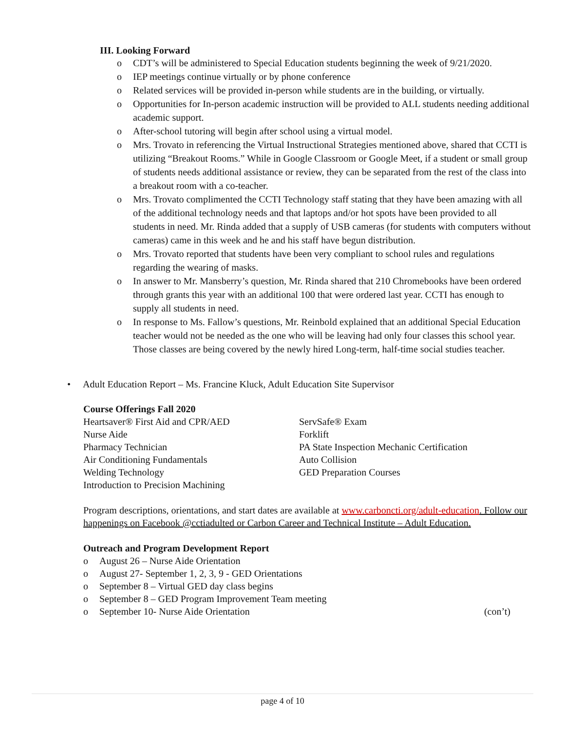III. Looking Forward
o CDT’s will be administered to Special Education students beginning the week of 9/21/2020.
o IEP meetings continue virtually or by phone conference
o Related services will be provided in-person while students are in the building, or virtually.
o Opportunities for In-person academic instruction will be provided to ALL students needing additional academic support.
o After-school tutoring will begin after school using a virtual model.
o Mrs. Trovato in referencing the Virtual Instructional Strategies mentioned above, shared that CCTI is utilizing “Breakout Rooms.” While in Google Classroom or Google Meet, if a student or small group of students needs additional assistance or review, they can be separated from the rest of the class into a breakout room with a co-teacher.
o Mrs. Trovato complimented the CCTI Technology staff stating that they have been amazing with all of the additional technology needs and that laptops and/or hot spots have been provided to all students in need. Mr. Rinda added that a supply of USB cameras (for students with computers without cameras) came in this week and he and his staff have begun distribution.
o Mrs. Trovato reported that students have been very compliant to school rules and regulations regarding the wearing of masks.
o In answer to Mr. Mansberry’s question, Mr. Rinda shared that 210 Chromebooks have been ordered through grants this year with an additional 100 that were ordered last year. CCTI has enough to supply all students in need.
o In response to Ms. Fallow’s questions, Mr. Reinbold explained that an additional Special Education teacher would not be needed as the one who will be leaving had only four classes this school year. Those classes are being covered by the newly hired Long-term, half-time social studies teacher.
• Adult Education Report – Ms. Francine Kluck, Adult Education Site Supervisor
Course Offerings Fall 2020
Heartsaver® First Aid and CPR/AED
Nurse Aide
Pharmacy Technician
Air Conditioning Fundamentals
Welding Technology
Introduction to Precision Machining
ServSafe® Exam
Forklift
PA State Inspection Mechanic Certification
Auto Collision
GED Preparation Courses
Program descriptions, orientations, and start dates are available at www.carboncti.org/adult-education. Follow our happenings on Facebook @cctiadulted or Carbon Career and Technical Institute – Adult Education.
Outreach and Program Development Report
o August 26 – Nurse Aide Orientation
o August 27- September 1, 2, 3, 9 - GED Orientations
o September 8 – Virtual GED day class begins
o September 8 – GED Program Improvement Team meeting
o September 10- Nurse Aide Orientation (con’t)
page 4 of 10